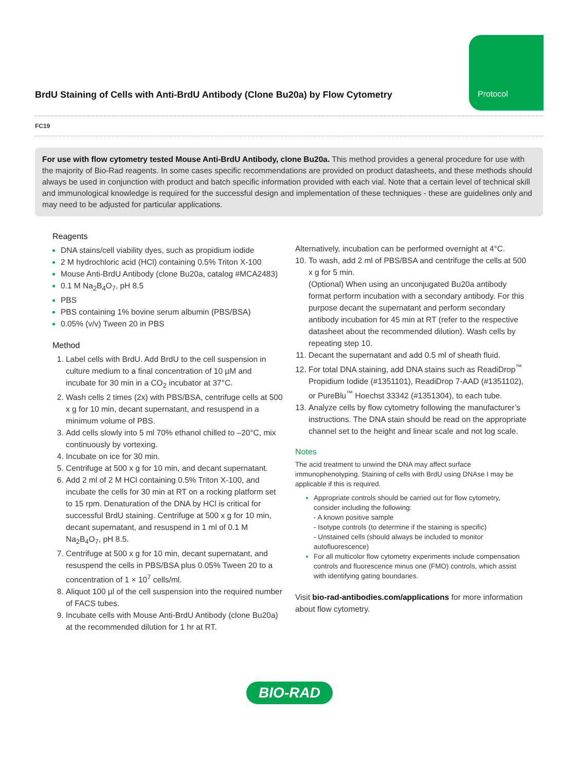BrdU Staining of Cells with Anti-BrdU Antibody (Clone Bu20a) by Flow Cytometry
Protocol
FC19
For use with flow cytometry tested Mouse Anti-BrdU Antibody, clone Bu20a. This method provides a general procedure for use with the majority of Bio-Rad reagents. In some cases specific recommendations are provided on product datasheets, and these methods should always be used in conjunction with product and batch specific information provided with each vial. Note that a certain level of technical skill and immunological knowledge is required for the successful design and implementation of these techniques - these are guidelines only and may need to be adjusted for particular applications.
Reagents
DNA stains/cell viability dyes, such as propidium iodide
2 M hydrochloric acid (HCl) containing 0.5% Triton X-100
Mouse Anti-BrdU Antibody (clone Bu20a, catalog #MCA2483)
0.1 M Na<sub>2</sub>B<sub>4</sub>O<sub>7</sub>, pH 8.5
PBS
PBS containing 1% bovine serum albumin (PBS/BSA)
0.05% (v/v) Tween 20 in PBS
Method
Label cells with BrdU. Add BrdU to the cell suspension in culture medium to a final concentration of 10 µM and incubate for 30 min in a CO<sub>2</sub> incubator at 37°C.
Wash cells 2 times (2x) with PBS/BSA, centrifuge cells at 500 x g for 10 min, decant supernatant, and resuspend in a minimum volume of PBS.
Add cells slowly into 5 ml 70% ethanol chilled to –20°C, mix continuously by vortexing.
Incubate on ice for 30 min.
Centrifuge at 500 x g for 10 min, and decant supernatant.
Add 2 ml of 2 M HCl containing 0.5% Triton X-100, and incubate the cells for 30 min at RT on a rocking platform set to 15 rpm. Denaturation of the DNA by HCl is critical for successful BrdU staining. Centrifuge at 500 x g for 10 min, decant supernatant, and resuspend in 1 ml of 0.1 M Na<sub>2</sub>B<sub>4</sub>O<sub>7</sub>, pH 8.5.
Centrifuge at 500 x g for 10 min, decant supernatant, and resuspend the cells in PBS/BSA plus 0.05% Tween 20 to a concentration of 1 × 10<sup>7</sup> cells/ml.
Aliquot 100 µl of the cell suspension into the required number of FACS tubes.
Incubate cells with Mouse Anti-BrdU Antibody (clone Bu20a) at the recommended dilution for 1 hr at RT.
Alternatively, incubation can be performed overnight at 4°C.
To wash, add 2 ml of PBS/BSA and centrifuge the cells at 500 x g for 5 min.
(Optional) When using an unconjugated Bu20a antibody format perform incubation with a secondary antibody. For this purpose decant the supernatant and perform secondary antibody incubation for 45 min at RT (refer to the respective datasheet about the recommended dilution). Wash cells by repeating step 10.
Decant the supernatant and add 0.5 ml of sheath fluid.
For total DNA staining, add DNA stains such as ReadiDrop<sup>™</sup> Propidium Iodide (#1351101), ReadiDrop 7-AAD (#1351102), or PureBlu<sup>™</sup> Hoechst 33342 (#1351304), to each tube.
Analyze cells by flow cytometry following the manufacturer’s instructions. The DNA stain should be read on the appropriate channel set to the height and linear scale and not log scale.
Notes
The acid treatment to unwind the DNA may affect surface immunophenotyping. Staining of cells with BrdU using DNAse I may be applicable if this is required.
Appropriate controls should be carried out for flow cytometry, consider including the following:
- A known positive sample
- Isotype controls (to determine if the staining is specific)
- Unstained cells (should always be included to monitor autofluorescence)
For all multicolor flow cytometry experiments include compensation controls and fluorescence minus one (FMO) controls, which assist with identifying gating boundaries.
Visit bio-rad-antibodies.com/applications for more information about flow cytometry.
BIO-RAD